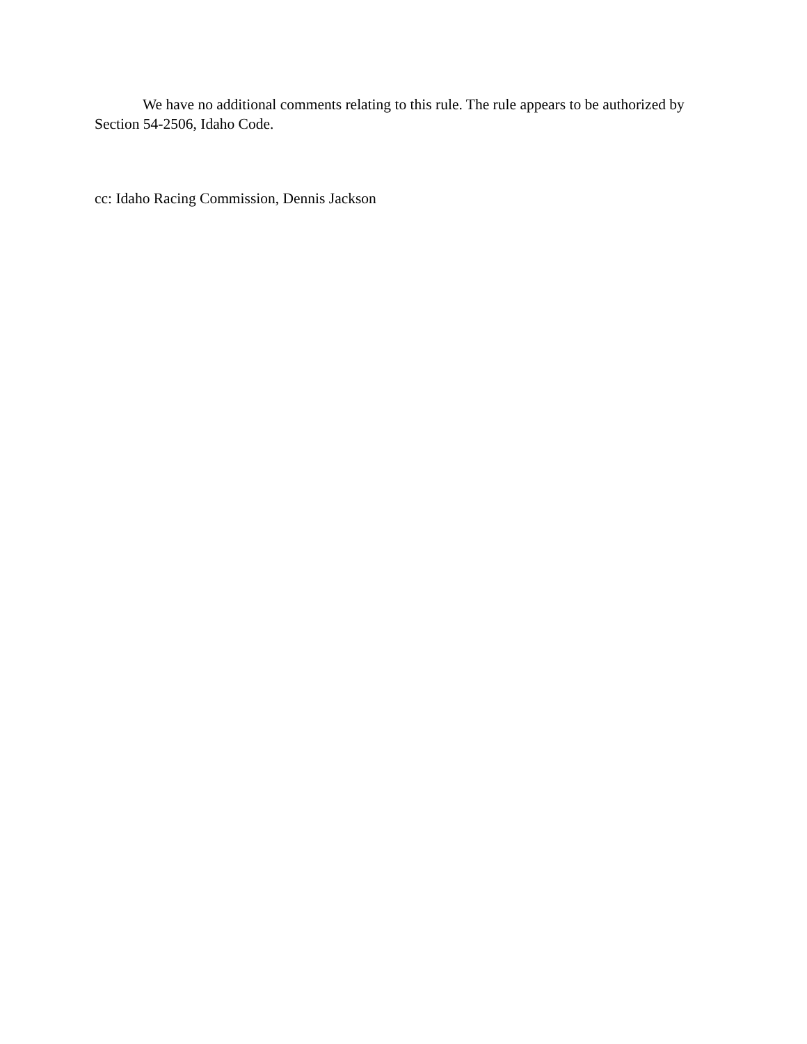We have no additional comments relating to this rule. The rule appears to be authorized by Section 54-2506, Idaho Code.
cc: Idaho Racing Commission, Dennis Jackson